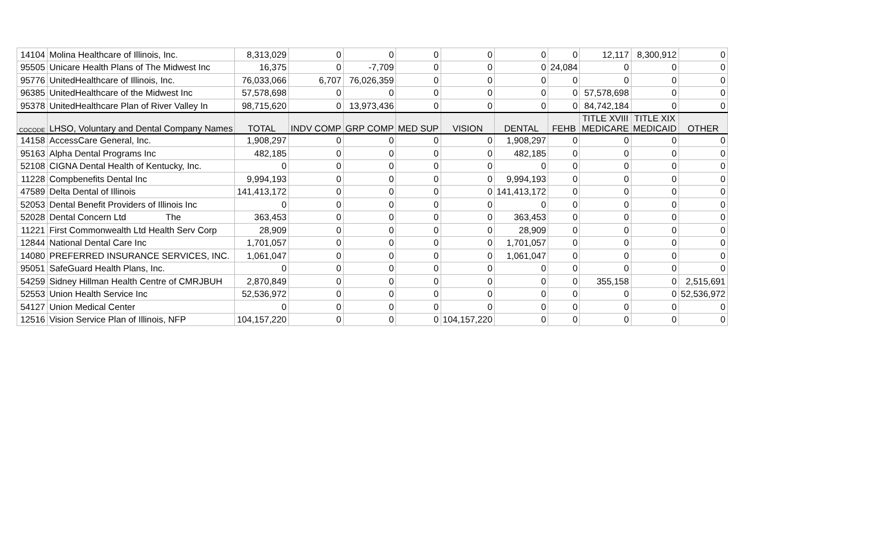| 14104 | Molina Healthcare of Illinois, Inc. | 8,313,029 | 0 | 0 | 0 | 0 | 0 | 0 | 12,117 | 8,300,912 | 0 |
| 95505 | Unicare Health Plans of The Midwest Inc | 16,375 | 0 | -7,709 | 0 | 0 | 0 | 24,084 | 0 | 0 | 0 |
| 95776 | UnitedHealthcare of Illinois, Inc. | 76,033,066 | 6,707 | 76,026,359 | 0 | 0 | 0 | 0 | 0 | 0 | 0 |
| 96385 | UnitedHealthcare of the Midwest Inc | 57,578,698 | 0 | 0 | 0 | 0 | 0 | 0 | 57,578,698 | 0 | 0 |
| 95378 | UnitedHealthcare Plan of River Valley In | 98,715,620 | 0 | 13,973,436 | 0 | 0 | 0 | 0 | 84,742,184 | 0 | 0 |
| COCODE | LHSO, Voluntary and Dental Company Names | TOTAL | INDV COMP | GRP COMP | MED SUP | VISION | DENTAL | FEHB | TITLE XVIII MEDICARE | TITLE XIX MEDICAID | OTHER |
| 14158 | AccessCare General, Inc. | 1,908,297 | 0 | 0 | 0 | 0 | 1,908,297 | 0 | 0 | 0 | 0 |
| 95163 | Alpha Dental Programs Inc | 482,185 | 0 | 0 | 0 | 0 | 482,185 | 0 | 0 | 0 | 0 |
| 52108 | CIGNA Dental Health of Kentucky, Inc. | 0 | 0 | 0 | 0 | 0 | 0 | 0 | 0 | 0 | 0 |
| 11228 | Compbenefits Dental Inc | 9,994,193 | 0 | 0 | 0 | 0 | 9,994,193 | 0 | 0 | 0 | 0 |
| 47589 | Delta Dental of Illinois | 141,413,172 | 0 | 0 | 0 | 0 | 141,413,172 | 0 | 0 | 0 | 0 |
| 52053 | Dental Benefit Providers of Illinois Inc | 0 | 0 | 0 | 0 | 0 | 0 | 0 | 0 | 0 | 0 |
| 52028 | Dental Concern Ltd The | 363,453 | 0 | 0 | 0 | 0 | 363,453 | 0 | 0 | 0 | 0 |
| 11221 | First Commonwealth Ltd Health Serv Corp | 28,909 | 0 | 0 | 0 | 0 | 28,909 | 0 | 0 | 0 | 0 |
| 12844 | National Dental Care Inc | 1,701,057 | 0 | 0 | 0 | 0 | 1,701,057 | 0 | 0 | 0 | 0 |
| 14080 | PREFERRED INSURANCE SERVICES, INC. | 1,061,047 | 0 | 0 | 0 | 0 | 1,061,047 | 0 | 0 | 0 | 0 |
| 95051 | SafeGuard Health Plans, Inc. | 0 | 0 | 0 | 0 | 0 | 0 | 0 | 0 | 0 | 0 |
| 54259 | Sidney Hillman Health Centre of CMRJBUH | 2,870,849 | 0 | 0 | 0 | 0 | 0 | 0 | 355,158 | 0 | 2,515,691 |
| 52553 | Union Health Service Inc | 52,536,972 | 0 | 0 | 0 | 0 | 0 | 0 | 0 | 0 | 52,536,972 |
| 54127 | Union Medical Center | 0 | 0 | 0 | 0 | 0 | 0 | 0 | 0 | 0 | 0 |
| 12516 | Vision Service Plan of Illinois, NFP | 104,157,220 | 0 | 0 | 0 | 104,157,220 | 0 | 0 | 0 | 0 | 0 |